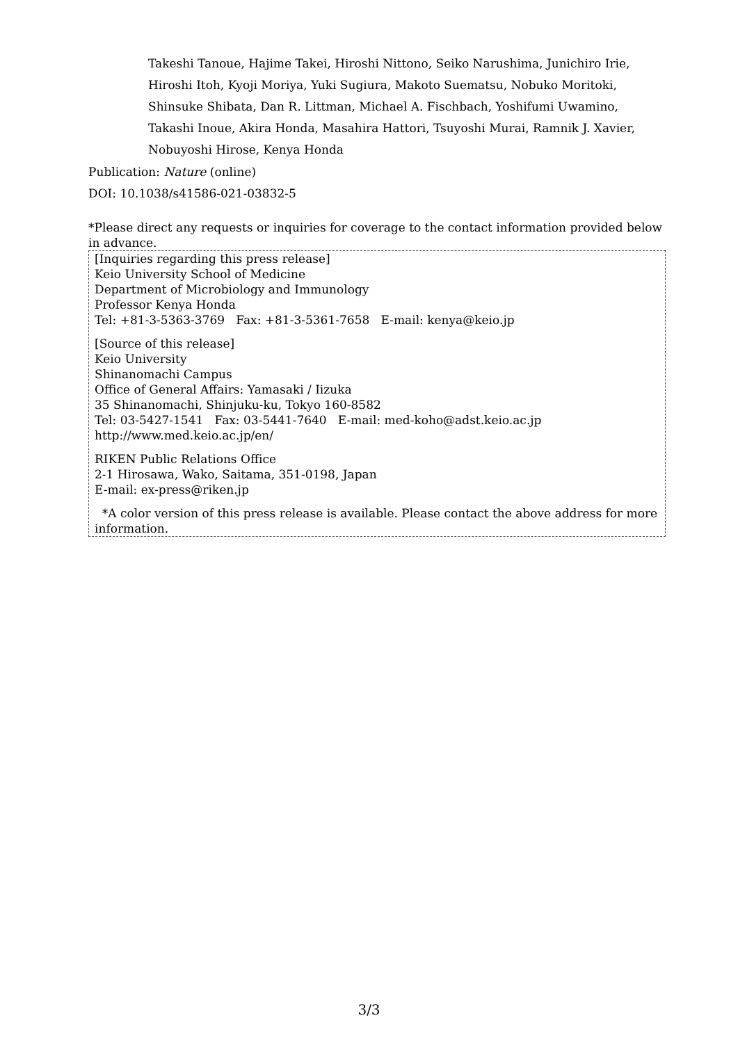Takeshi Tanoue, Hajime Takei, Hiroshi Nittono, Seiko Narushima, Junichiro Irie, Hiroshi Itoh, Kyoji Moriya, Yuki Sugiura, Makoto Suematsu, Nobuko Moritoki, Shinsuke Shibata, Dan R. Littman, Michael A. Fischbach, Yoshifumi Uwamino, Takashi Inoue, Akira Honda, Masahira Hattori, Tsuyoshi Murai, Ramnik J. Xavier, Nobuyoshi Hirose, Kenya Honda
Publication: Nature (online)
DOI: 10.1038/s41586-021-03832-5
*Please direct any requests or inquiries for coverage to the contact information provided below in advance.
[Inquiries regarding this press release]
Keio University School of Medicine
Department of Microbiology and Immunology
Professor Kenya Honda
Tel: +81-3-5363-3769 Fax: +81-3-5361-7658 E-mail: kenya@keio.jp
[Source of this release]
Keio University
Shinanomachi Campus
Office of General Affairs: Yamasaki / Iizuka
35 Shinanomachi, Shinjuku-ku, Tokyo 160-8582
Tel: 03-5427-1541 Fax: 03-5441-7640 E-mail: med-koho@adst.keio.ac.jp
http://www.med.keio.ac.jp/en/
RIKEN Public Relations Office
2-1 Hirosawa, Wako, Saitama, 351-0198, Japan
E-mail: ex-press@riken.jp
*A color version of this press release is available. Please contact the above address for more information.
3/3